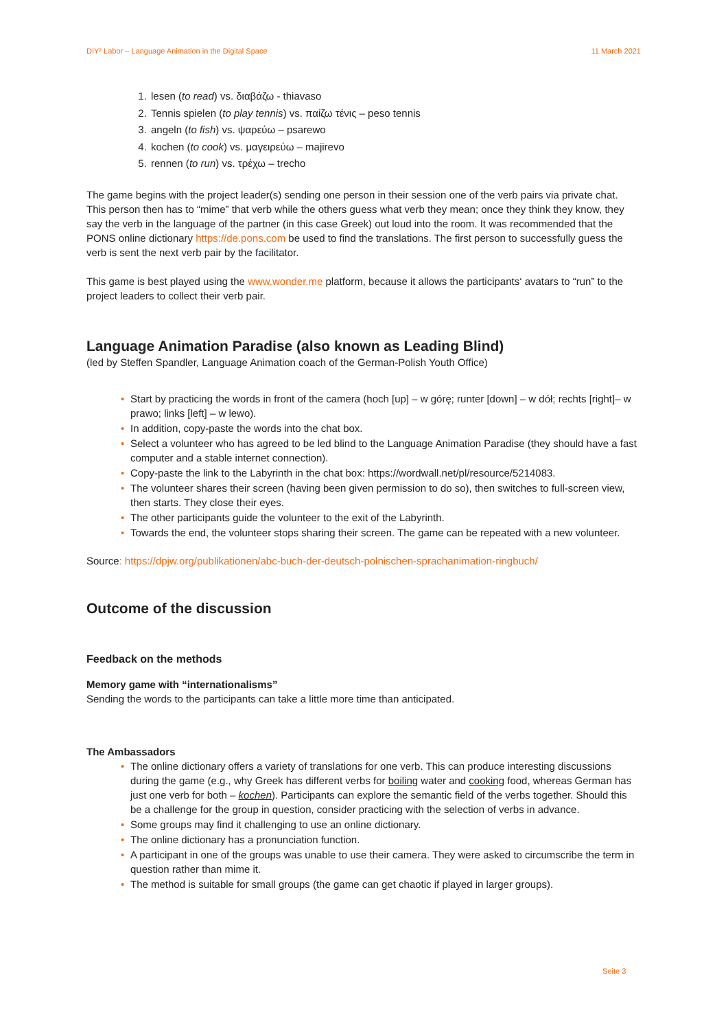DIY² Labor – Language Animation in the Digital Space 11 March 2021
1. lesen (to read) vs. διαβάζω - thiavaso
2. Tennis spielen (to play tennis) vs. παίζω τένις – peso tennis
3. angeln (to fish) vs. ψαρεύω – psarewo
4. kochen (to cook) vs. μαγειρεύω – majirevo
5. rennen (to run) vs. τρέχω – trecho
The game begins with the project leader(s) sending one person in their session one of the verb pairs via private chat. This person then has to “mime” that verb while the others guess what verb they mean; once they think they know, they say the verb in the language of the partner (in this case Greek) out loud into the room. It was recommended that the PONS online dictionary https://de.pons.com be used to find the translations. The first person to successfully guess the verb is sent the next verb pair by the facilitator.
This game is best played using the www.wonder.me platform, because it allows the participants‘ avatars to “run” to the project leaders to collect their verb pair.
Language Animation Paradise (also known as Leading Blind)
(led by Steffen Spandler, Language Animation coach of the German-Polish Youth Office)
• Start by practicing the words in front of the camera (hoch [up] – w górę; runter [down] – w dół; rechts [right]– w prawo; links [left] – w lewo).
• In addition, copy-paste the words into the chat box.
• Select a volunteer who has agreed to be led blind to the Language Animation Paradise (they should have a fast computer and a stable internet connection).
• Copy-paste the link to the Labyrinth in the chat box: https://wordwall.net/pl/resource/5214083.
• The volunteer shares their screen (having been given permission to do so), then switches to full-screen view, then starts. They close their eyes.
• The other participants guide the volunteer to the exit of the Labyrinth.
• Towards the end, the volunteer stops sharing their screen. The game can be repeated with a new volunteer.
Source: https://dpjw.org/publikationen/abc-buch-der-deutsch-polnischen-sprachanimation-ringbuch/
Outcome of the discussion
Feedback on the methods
Memory game with “internationalisms”
Sending the words to the participants can take a little more time than anticipated.
The Ambassadors
• The online dictionary offers a variety of translations for one verb. This can produce interesting discussions during the game (e.g., why Greek has different verbs for boiling water and cooking food, whereas German has just one verb for both – kochen). Participants can explore the semantic field of the verbs together. Should this be a challenge for the group in question, consider practicing with the selection of verbs in advance.
• Some groups may find it challenging to use an online dictionary.
• The online dictionary has a pronunciation function.
• A participant in one of the groups was unable to use their camera. They were asked to circumscribe the term in question rather than mime it.
• The method is suitable for small groups (the game can get chaotic if played in larger groups).
Seite 3